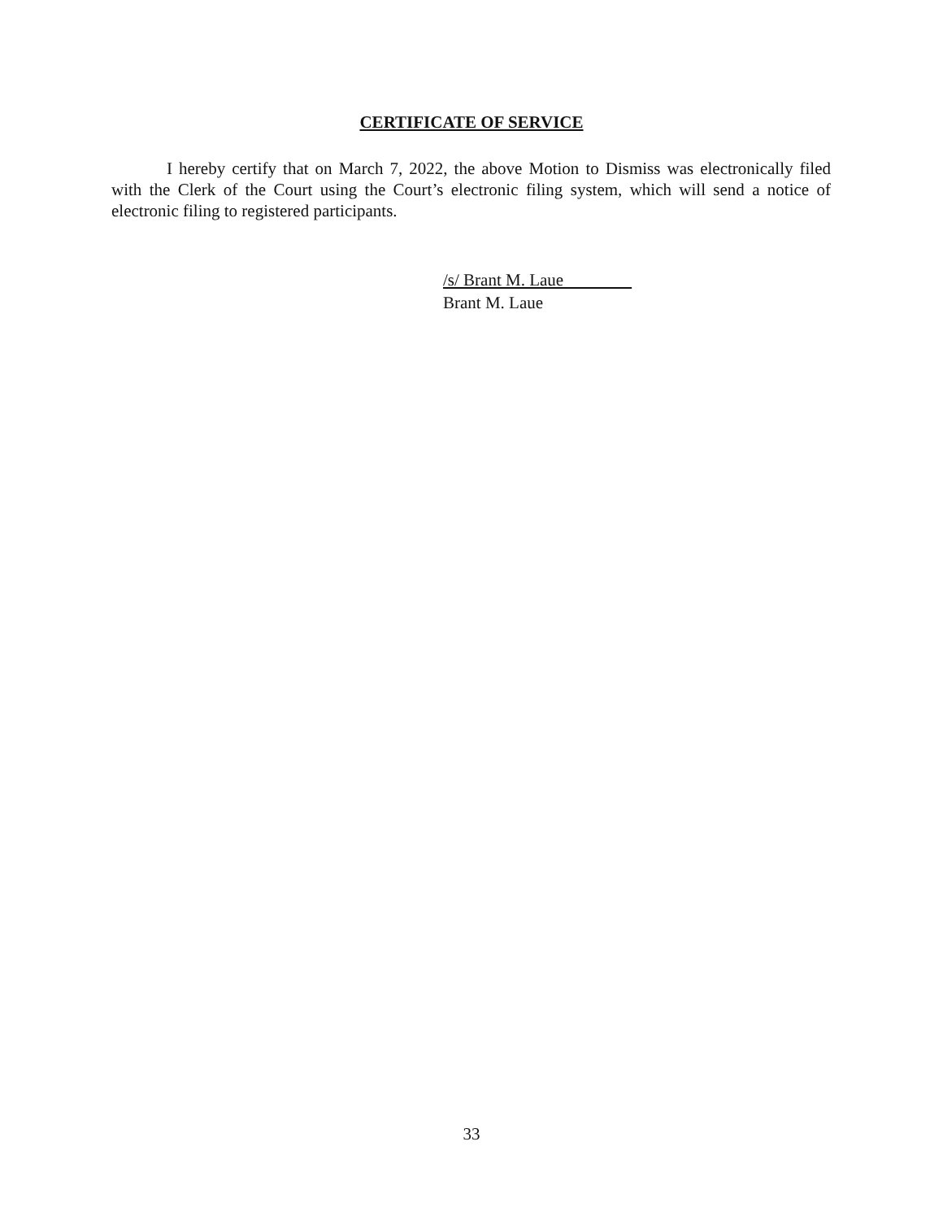CERTIFICATE OF SERVICE
I hereby certify that on March 7, 2022, the above Motion to Dismiss was electronically filed with the Clerk of the Court using the Court’s electronic filing system, which will send a notice of electronic filing to registered participants.
/s/ Brant M. Laue
Brant M. Laue
33